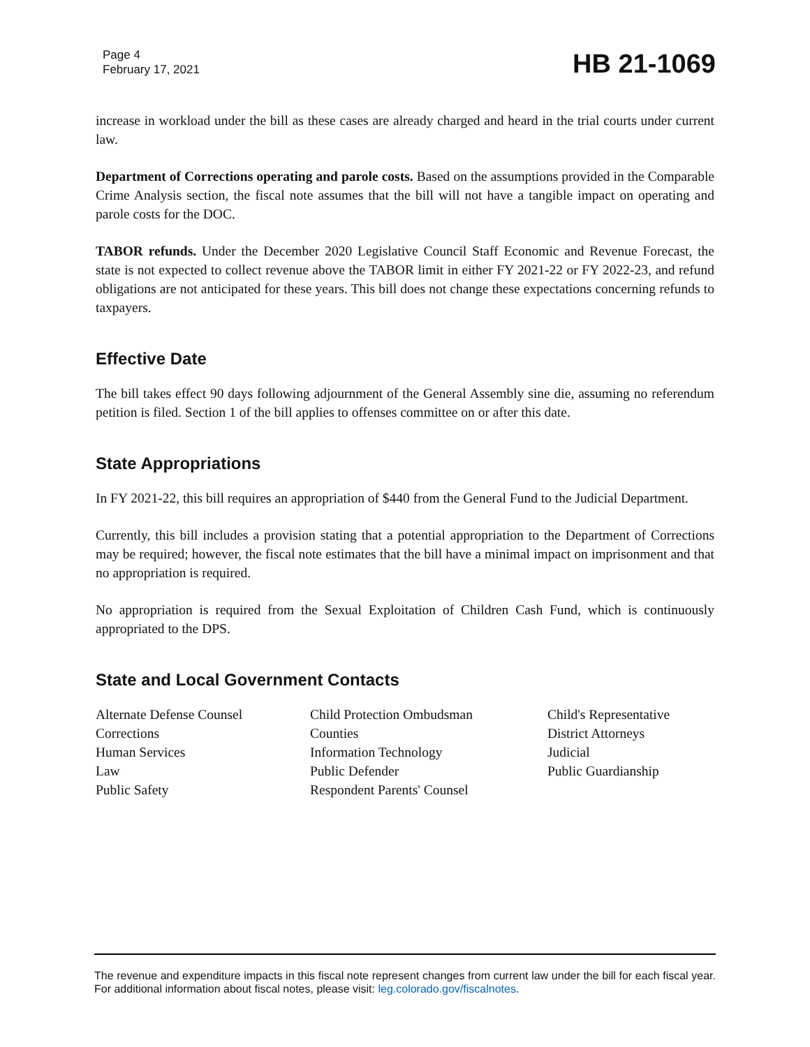Page 4
February 17, 2021
HB 21-1069
increase in workload under the bill as these cases are already charged and heard in the trial courts under current law.
Department of Corrections operating and parole costs. Based on the assumptions provided in the Comparable Crime Analysis section, the fiscal note assumes that the bill will not have a tangible impact on operating and parole costs for the DOC.
TABOR refunds. Under the December 2020 Legislative Council Staff Economic and Revenue Forecast, the state is not expected to collect revenue above the TABOR limit in either FY 2021-22 or FY 2022-23, and refund obligations are not anticipated for these years. This bill does not change these expectations concerning refunds to taxpayers.
Effective Date
The bill takes effect 90 days following adjournment of the General Assembly sine die, assuming no referendum petition is filed. Section 1 of the bill applies to offenses committee on or after this date.
State Appropriations
In FY 2021-22, this bill requires an appropriation of $440 from the General Fund to the Judicial Department.
Currently, this bill includes a provision stating that a potential appropriation to the Department of Corrections may be required; however, the fiscal note estimates that the bill have a minimal impact on imprisonment and that no appropriation is required.
No appropriation is required from the Sexual Exploitation of Children Cash Fund, which is continuously appropriated to the DPS.
State and Local Government Contacts
Alternate Defense Counsel
Corrections
Human Services
Law
Public Safety
Child Protection Ombudsman
Counties
Information Technology
Public Defender
Respondent Parents' Counsel
Child's Representative
District Attorneys
Judicial
Public Guardianship
The revenue and expenditure impacts in this fiscal note represent changes from current law under the bill for each fiscal year. For additional information about fiscal notes, please visit: leg.colorado.gov/fiscalnotes.